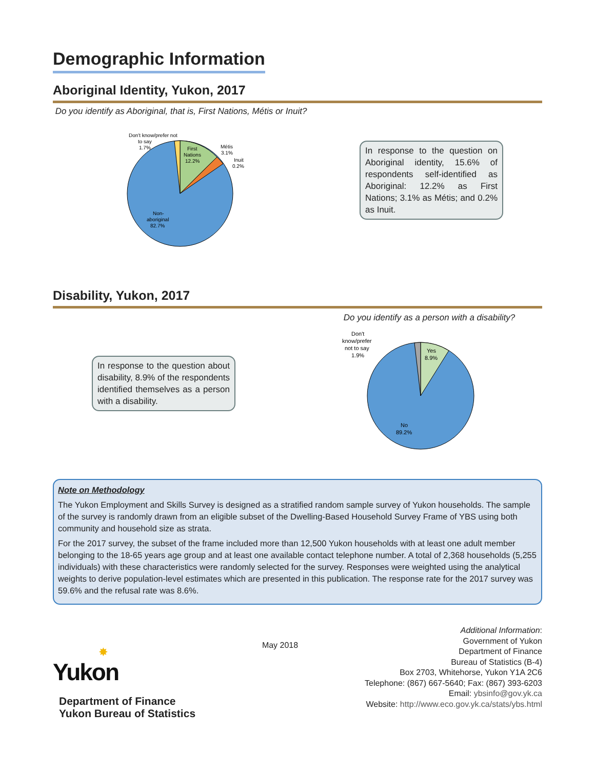Demographic Information
Aboriginal Identity, Yukon, 2017
Do you identify as Aboriginal, that is, First Nations, Métis or Inuit?
Don't know/prefer not
to say
1.7%
First
Nations
12.2%
Métis
3.1%
Inuit
0.2%
Non-
aboriginal
82.7%
In response to the question on Aboriginal identity, 15.6% of respondents self-identified as Aboriginal: 12.2% as First Nations; 3.1% as Métis; and 0.2% as Inuit.
Disability, Yukon, 2017
In response to the question about disability, 8.9% of the respondents identified themselves as a person with a disability.
Do you identify as a person with a disability?
Don't
know/prefer
not to say
1.9%
Yes
8.9%
No
89.2%
Note on Methodology
The Yukon Employment and Skills Survey is designed as a stratified random sample survey of Yukon households. The sample of the survey is randomly drawn from an eligible subset of the Dwelling-Based Household Survey Frame of YBS using both community and household size as strata.
For the 2017 survey, the subset of the frame included more than 12,500 Yukon households with at least one adult member belonging to the 18-65 years age group and at least one available contact telephone number. A total of 2,368 households (5,255 individuals) with these characteristics were randomly selected for the survey. Responses were weighted using the analytical weights to derive population-level estimates which are presented in this publication. The response rate for the 2017 survey was 59.6% and the refusal rate was 8.6%.
✸
Yukon
Department of Finance
Yukon Bureau of Statistics
May 2018
Additional Information:
Government of Yukon
Department of Finance
Bureau of Statistics (B-4)
Box 2703, Whitehorse, Yukon Y1A 2C6
Telephone: (867) 667-5640; Fax: (867) 393-6203
Email: ybsinfo@gov.yk.ca
Website: http://www.eco.gov.yk.ca/stats/ybs.html